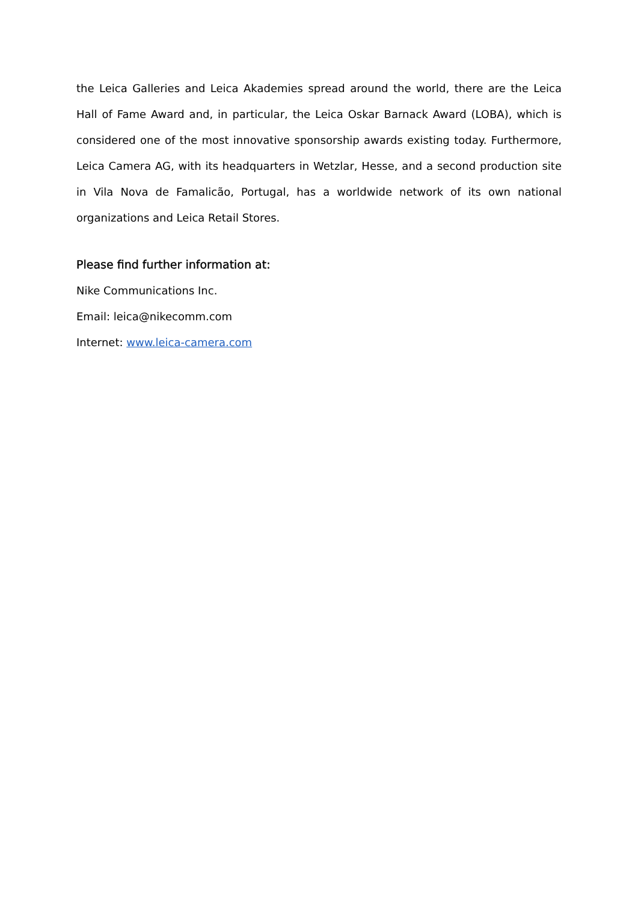the Leica Galleries and Leica Akademies spread around the world, there are the Leica Hall of Fame Award and, in particular, the Leica Oskar Barnack Award (LOBA), which is considered one of the most innovative sponsorship awards existing today. Furthermore, Leica Camera AG, with its headquarters in Wetzlar, Hesse, and a second production site in Vila Nova de Famalicão, Portugal, has a worldwide network of its own national organizations and Leica Retail Stores.
Please find further information at:
Nike Communications Inc.
Email: leica@nikecomm.com
Internet: www.leica-camera.com